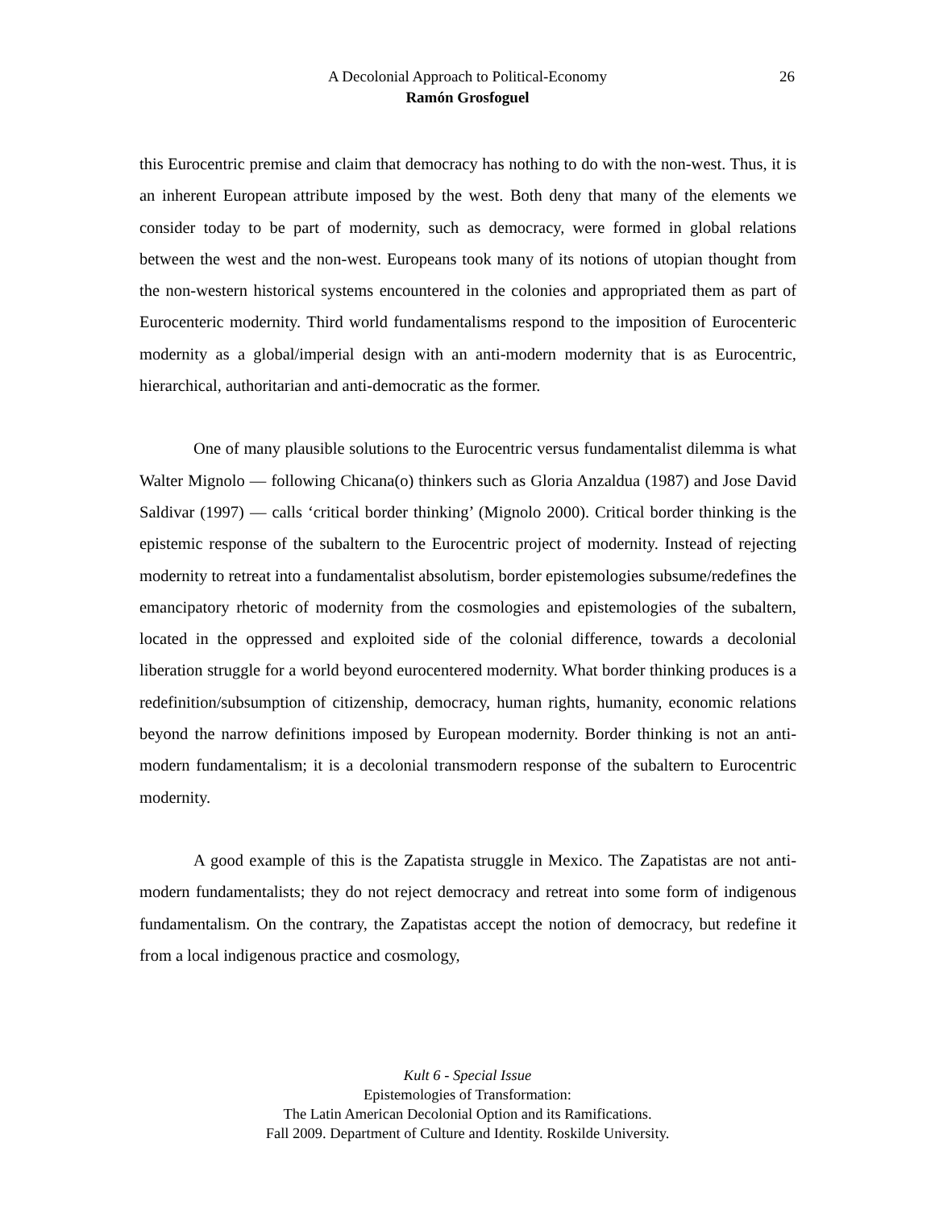A Decolonial Approach to Political-Economy 26
Ramón Grosfoguel
this Eurocentric premise and claim that democracy has nothing to do with the non-west. Thus, it is an inherent European attribute imposed by the west. Both deny that many of the elements we consider today to be part of modernity, such as democracy, were formed in global relations between the west and the non-west. Europeans took many of its notions of utopian thought from the non-western historical systems encountered in the colonies and appropriated them as part of Eurocenteric modernity. Third world fundamentalisms respond to the imposition of Eurocenteric modernity as a global/imperial design with an anti-modern modernity that is as Eurocentric, hierarchical, authoritarian and anti-democratic as the former.
One of many plausible solutions to the Eurocentric versus fundamentalist dilemma is what Walter Mignolo — following Chicana(o) thinkers such as Gloria Anzaldua (1987) and Jose David Saldivar (1997) — calls ‘critical border thinking’ (Mignolo 2000). Critical border thinking is the epistemic response of the subaltern to the Eurocentric project of modernity. Instead of rejecting modernity to retreat into a fundamentalist absolutism, border epistemologies subsume/redefines the emancipatory rhetoric of modernity from the cosmologies and epistemologies of the subaltern, located in the oppressed and exploited side of the colonial difference, towards a decolonial liberation struggle for a world beyond eurocentered modernity. What border thinking produces is a redefinition/subsumption of citizenship, democracy, human rights, humanity, economic relations beyond the narrow definitions imposed by European modernity. Border thinking is not an anti-modern fundamentalism; it is a decolonial transmodern response of the subaltern to Eurocentric modernity.
A good example of this is the Zapatista struggle in Mexico. The Zapatistas are not anti-modern fundamentalists; they do not reject democracy and retreat into some form of indigenous fundamentalism. On the contrary, the Zapatistas accept the notion of democracy, but redefine it from a local indigenous practice and cosmology,
Kult 6 - Special Issue
Epistemologies of Transformation:
The Latin American Decolonial Option and its Ramifications.
Fall 2009. Department of Culture and Identity. Roskilde University.